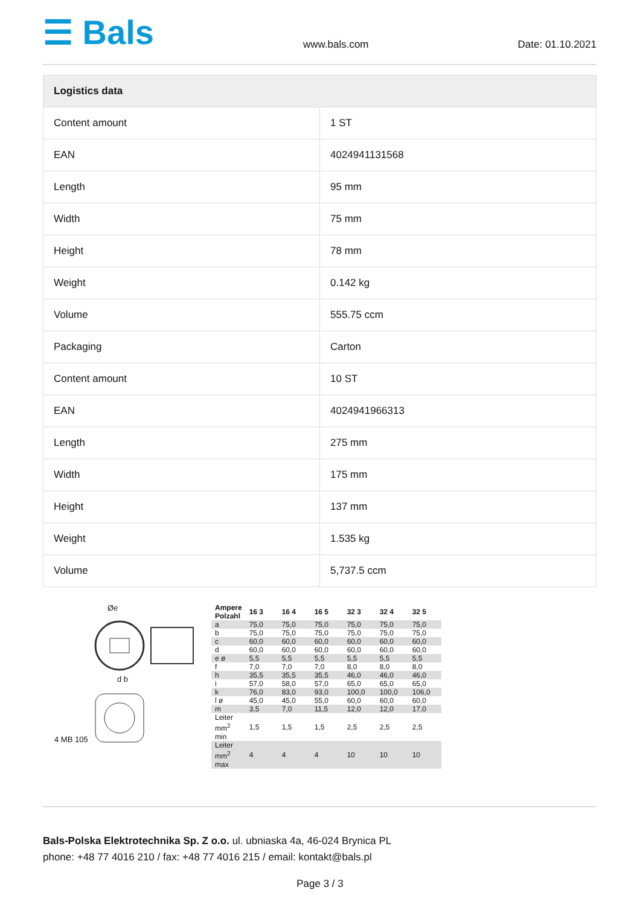☰ Bals
www.bals.com Date: 01.10.2021
| Logistics data | |
| --- | --- |
| Content amount | 1 ST |
| EAN | 4024941131568 |
| Length | 95 mm |
| Width | 75 mm |
| Height | 78 mm |
| Weight | 0.142 kg |
| Volume | 555.75 ccm |
| Packaging | Carton |
| Content amount | 10 ST |
| EAN | 4024941966313 |
| Length | 275 mm |
| Width | 175 mm |
| Height | 137 mm |
| Weight | 1.535 kg |
| Volume | 5,737.5 ccm |
Øe
d b
4 MB 105
| Ampere Polzahl | 16 3 | 16 4 | 16 5 | 32 3 | 32 4 | 32 5 |
| a | 75,0 | 75,0 | 75,0 | 75,0 | 75,0 | 75,0 |
| b | 75,0 | 75,0 | 75,0 | 75,0 | 75,0 | 75,0 |
| c | 60,0 | 60,0 | 60,0 | 60,0 | 60,0 | 60,0 |
| d | 60,0 | 60,0 | 60,0 | 60,0 | 60,0 | 60,0 |
| e ø | 5,5 | 5,5 | 5,5 | 5,5 | 5,5 | 5,5 |
| f | 7,0 | 7,0 | 7,0 | 8,0 | 8,0 | 8,0 |
| h | 35,5 | 35,5 | 35,5 | 46,0 | 46,0 | 46,0 |
| i | 57,0 | 58,0 | 57,0 | 65,0 | 65,0 | 65,0 |
| k | 76,0 | 83,0 | 93,0 | 100,0 | 100,0 | 106,0 |
| l ø | 45,0 | 45,0 | 55,0 | 60,0 | 60,0 | 60,0 |
| m | 3,5 | 7,0 | 11,5 | 12,0 | 12,0 | 17,0 |
| Leiter mm<sup>2</sup> min | 1,5 | 1,5 | 1,5 | 2,5 | 2,5 | 2,5 |
| Leiter mm<sup>2</sup> max | 4 | 4 | 4 | 10 | 10 | 10 |
Bals-Polska Elektrotechnika Sp. Z o.o. ul. ubniaska 4a, 46-024 Brynica PL
phone: +48 77 4016 210 / fax: +48 77 4016 215 / email: kontakt@bals.pl
Page 3 / 3